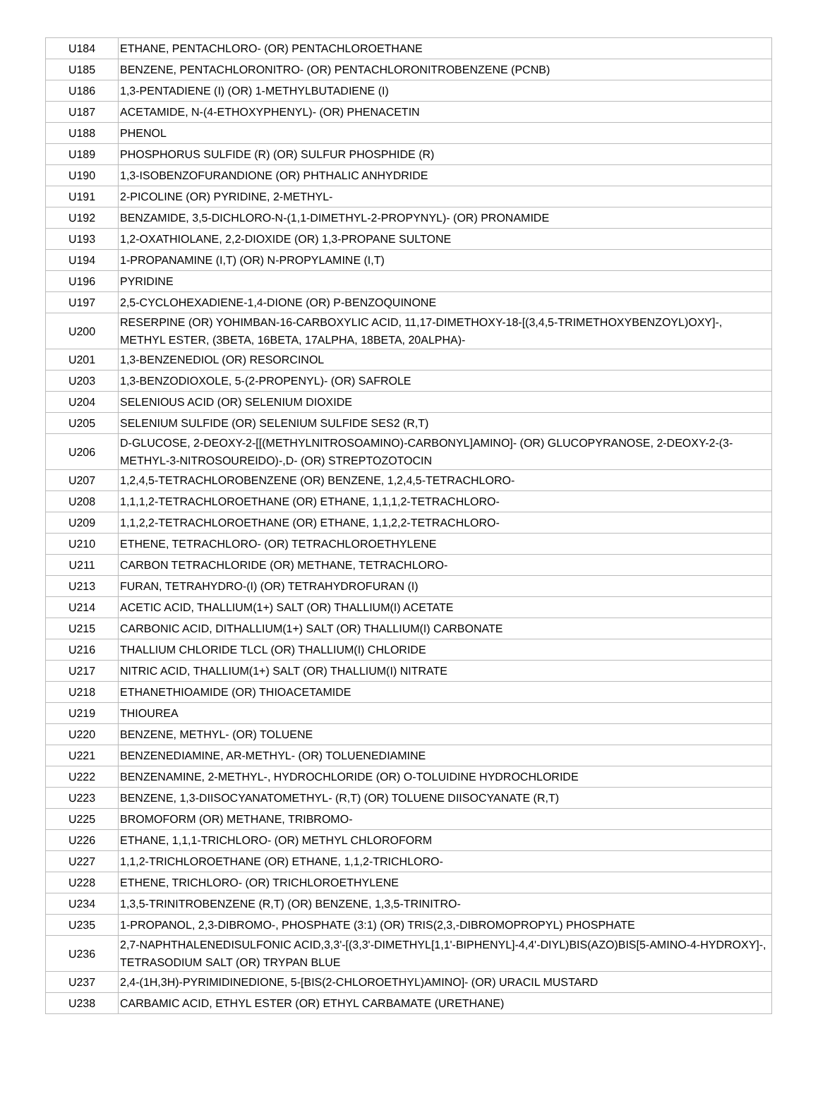| U184 | ETHANE, PENTACHLORO- (OR) PENTACHLOROETHANE |
| U185 | BENZENE, PENTACHLORONITRO- (OR) PENTACHLORONITROBENZENE (PCNB) |
| U186 | 1,3-PENTADIENE (I) (OR) 1-METHYLBUTADIENE (I) |
| U187 | ACETAMIDE, N-(4-ETHOXYPHENYL)- (OR) PHENACETIN |
| U188 | PHENOL |
| U189 | PHOSPHORUS SULFIDE (R) (OR) SULFUR PHOSPHIDE (R) |
| U190 | 1,3-ISOBENZOFURANDIONE (OR) PHTHALIC ANHYDRIDE |
| U191 | 2-PICOLINE (OR) PYRIDINE, 2-METHYL- |
| U192 | BENZAMIDE, 3,5-DICHLORO-N-(1,1-DIMETHYL-2-PROPYNYL)- (OR) PRONAMIDE |
| U193 | 1,2-OXATHIOLANE, 2,2-DIOXIDE (OR) 1,3-PROPANE SULTONE |
| U194 | 1-PROPANAMINE (I,T) (OR) N-PROPYLAMINE (I,T) |
| U196 | PYRIDINE |
| U197 | 2,5-CYCLOHEXADIENE-1,4-DIONE (OR) P-BENZOQUINONE |
| U200 | RESERPINE (OR) YOHIMBAN-16-CARBOXYLIC ACID, 11,17-DIMETHOXY-18-[(3,4,5-TRIMETHOXYBENZOYL)OXY]-, METHYL ESTER, (3BETA, 16BETA, 17ALPHA, 18BETA, 20ALPHA)- |
| U201 | 1,3-BENZENEDIOL (OR) RESORCINOL |
| U203 | 1,3-BENZODIOXOLE, 5-(2-PROPENYL)- (OR) SAFROLE |
| U204 | SELENIOUS ACID (OR) SELENIUM DIOXIDE |
| U205 | SELENIUM SULFIDE (OR) SELENIUM SULFIDE SES2 (R,T) |
| U206 | D-GLUCOSE, 2-DEOXY-2-[[(METHYLNITROSOAMINO)-CARBONYL]AMINO]- (OR) GLUCOPYRANOSE, 2-DEOXY-2-(3-METHYL-3-NITROSOUREIDO)-,D- (OR) STREPTOZOTOCIN |
| U207 | 1,2,4,5-TETRACHLOROBENZENE (OR) BENZENE, 1,2,4,5-TETRACHLORO- |
| U208 | 1,1,1,2-TETRACHLOROETHANE (OR) ETHANE, 1,1,1,2-TETRACHLORO- |
| U209 | 1,1,2,2-TETRACHLOROETHANE (OR) ETHANE, 1,1,2,2-TETRACHLORO- |
| U210 | ETHENE, TETRACHLORO- (OR) TETRACHLOROETHYLENE |
| U211 | CARBON TETRACHLORIDE (OR) METHANE, TETRACHLORO- |
| U213 | FURAN, TETRAHYDRO-(I) (OR) TETRAHYDROFURAN (I) |
| U214 | ACETIC ACID, THALLIUM(1+) SALT (OR) THALLIUM(I) ACETATE |
| U215 | CARBONIC ACID, DITHALLIUM(1+) SALT (OR) THALLIUM(I) CARBONATE |
| U216 | THALLIUM CHLORIDE TLCL (OR) THALLIUM(I) CHLORIDE |
| U217 | NITRIC ACID, THALLIUM(1+) SALT (OR) THALLIUM(I) NITRATE |
| U218 | ETHANETHIOAMIDE (OR) THIOACETAMIDE |
| U219 | THIOUREA |
| U220 | BENZENE, METHYL- (OR) TOLUENE |
| U221 | BENZENEDIAMINE, AR-METHYL- (OR) TOLUENEDIAMINE |
| U222 | BENZENAMINE, 2-METHYL-, HYDROCHLORIDE (OR) O-TOLUIDINE HYDROCHLORIDE |
| U223 | BENZENE, 1,3-DIISOCYANATOMETHYL- (R,T) (OR) TOLUENE DIISOCYANATE (R,T) |
| U225 | BROMOFORM (OR) METHANE, TRIBROMO- |
| U226 | ETHANE, 1,1,1-TRICHLORO- (OR) METHYL CHLOROFORM |
| U227 | 1,1,2-TRICHLOROETHANE (OR) ETHANE, 1,1,2-TRICHLORO- |
| U228 | ETHENE, TRICHLORO- (OR) TRICHLOROETHYLENE |
| U234 | 1,3,5-TRINITROBENZENE (R,T) (OR) BENZENE, 1,3,5-TRINITRO- |
| U235 | 1-PROPANOL, 2,3-DIBROMO-, PHOSPHATE (3:1) (OR) TRIS(2,3,-DIBROMOPROPYL) PHOSPHATE |
| U236 | 2,7-NAPHTHALENEDISULFONIC ACID,3,3'-[(3,3'-DIMETHYL[1,1'-BIPHENYL]-4,4'-DIYL)BIS(AZO)BIS[5-AMINO-4-HYDROXY]-, TETRASODIUM SALT (OR) TRYPAN BLUE |
| U237 | 2,4-(1H,3H)-PYRIMIDINEDIONE, 5-[BIS(2-CHLOROETHYL)AMINO]- (OR) URACIL MUSTARD |
| U238 | CARBAMIC ACID, ETHYL ESTER (OR) ETHYL CARBAMATE (URETHANE) |